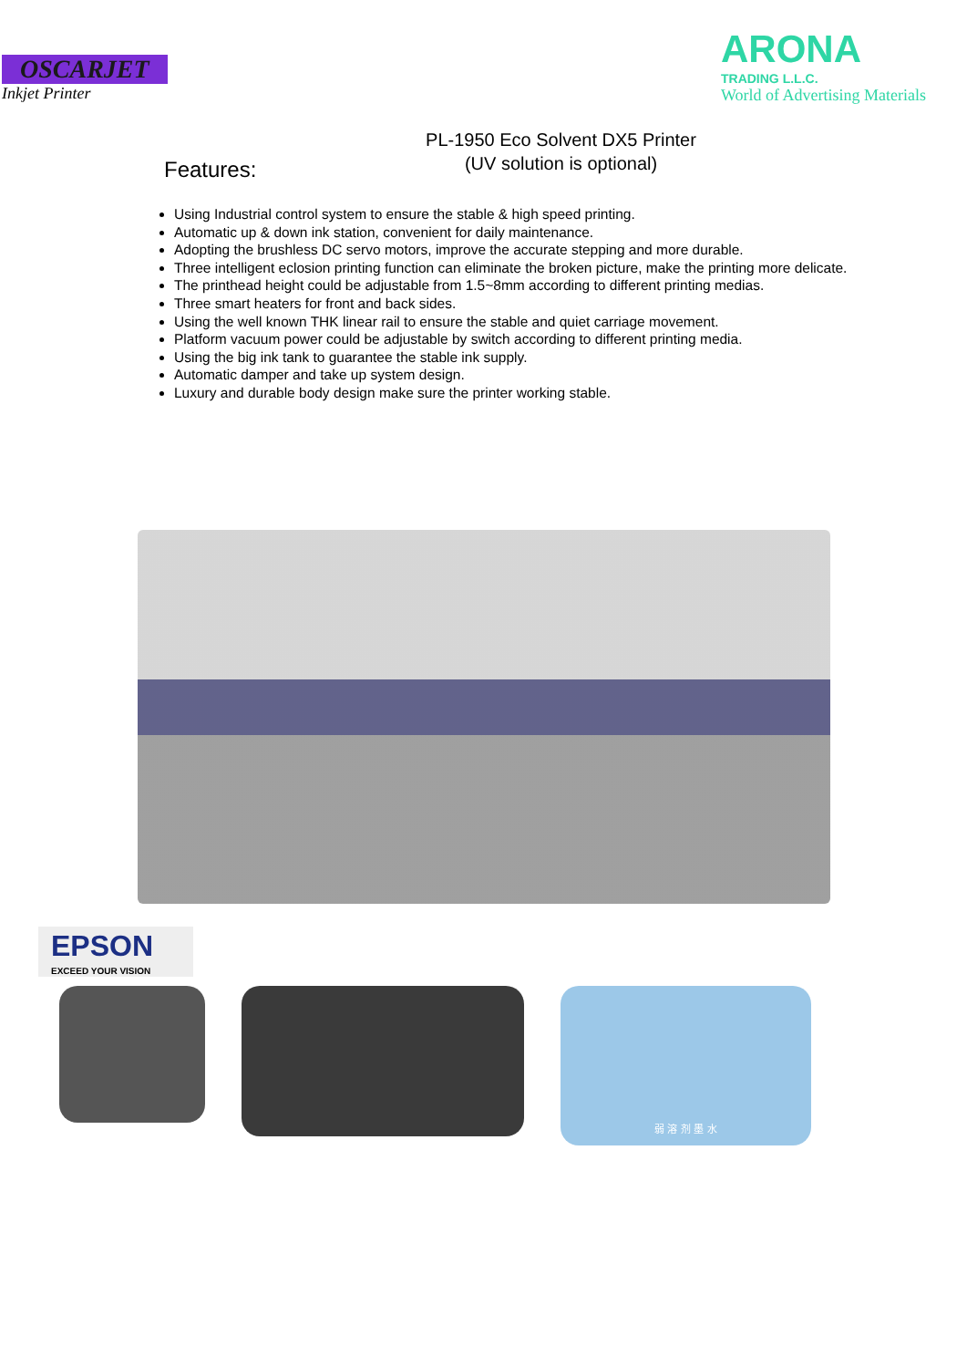OSCARJET
Inkjet Printer
ARONA
TRADING L.L.C.
World of Advertising Materials
PL-1950 Eco Solvent DX5 Printer
(UV solution is optional)
Features:
Using Industrial control system to ensure the stable & high speed printing.
Automatic up & down ink station, convenient for daily maintenance.
Adopting the brushless DC servo motors, improve the accurate stepping and more durable.
Three intelligent eclosion printing function can eliminate the broken picture, make the printing more delicate.
The printhead height could be adjustable from 1.5~8mm according to different printing medias.
Three smart heaters for front and back sides.
Using the well known THK linear rail to ensure the stable and quiet carriage movement.
Platform vacuum power could be adjustable by switch according to different printing media.
Using the big ink tank to guarantee the stable ink supply.
Automatic damper and take up system design.
Luxury and durable body design make sure the printer working stable.
EPSON
EXCEED YOUR VISION
弱 溶 剂 墨 水